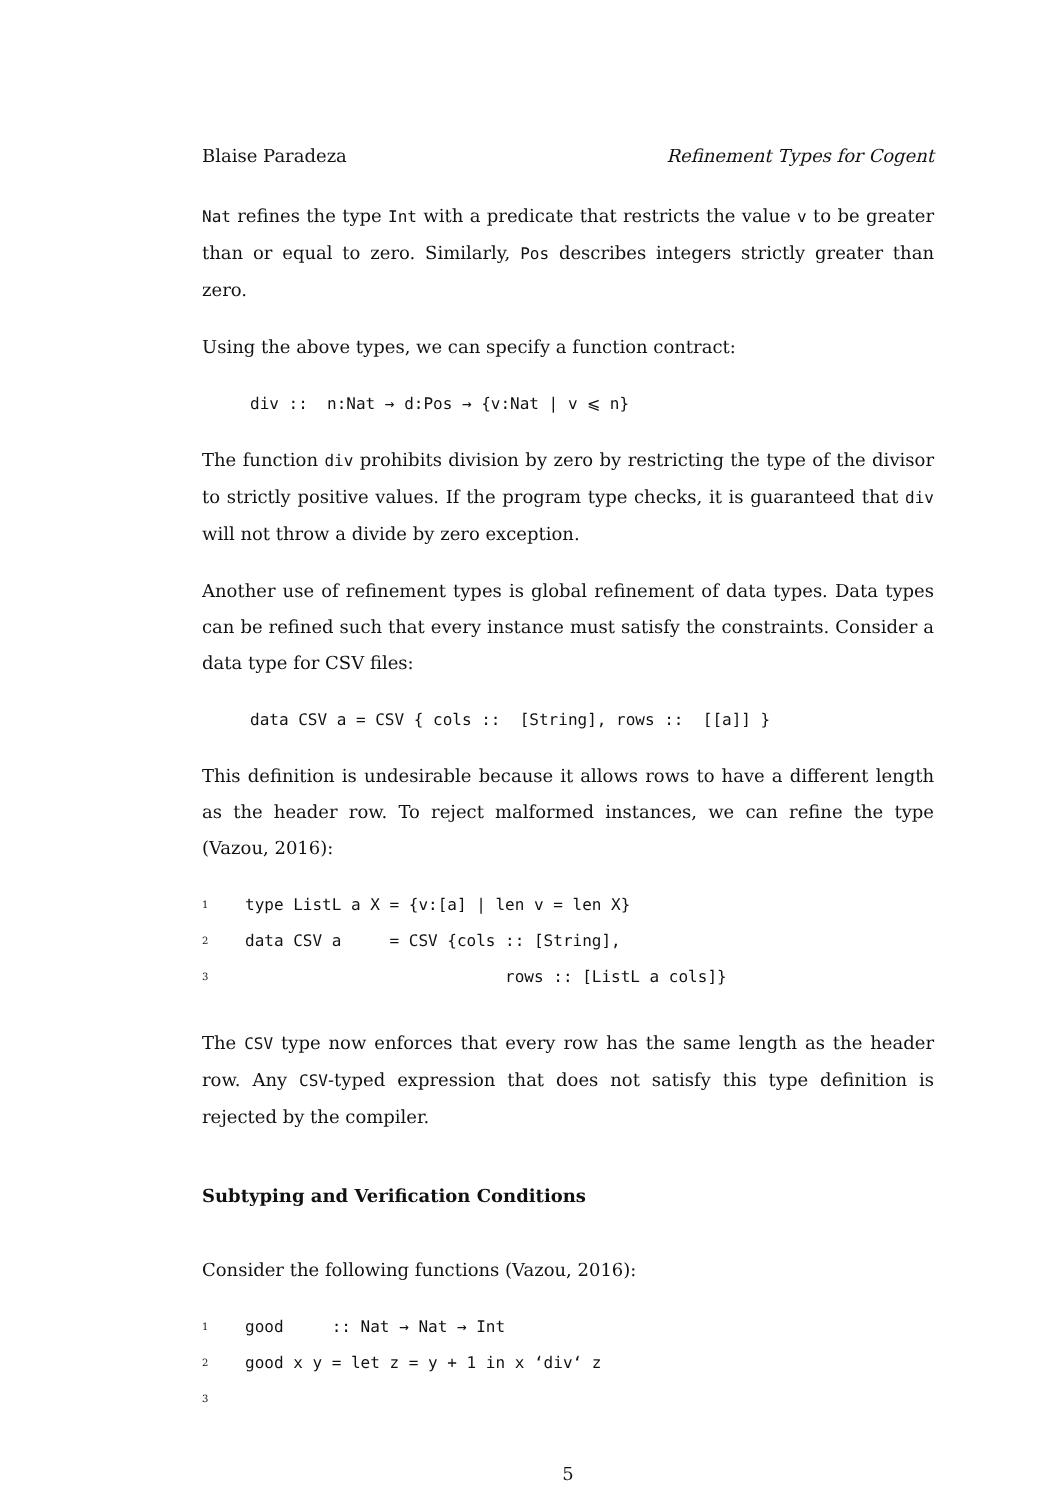Blaise Paradeza Refinement Types for Cogent
Nat refines the type Int with a predicate that restricts the value v to be greater than or equal to zero. Similarly, Pos describes integers strictly greater than zero.
Using the above types, we can specify a function contract:
div :: n:Nat → d:Pos → {v:Nat | v ⩽ n}
The function div prohibits division by zero by restricting the type of the divisor to strictly positive values. If the program type checks, it is guaranteed that div will not throw a divide by zero exception.
Another use of refinement types is global refinement of data types. Data types can be refined such that every instance must satisfy the constraints. Consider a data type for CSV files:
data CSV a = CSV { cols :: [String], rows :: [[a]] }
This definition is undesirable because it allows rows to have a different length as the header row. To reject malformed instances, we can refine the type (Vazou, 2016):
1 type ListL a X = {v:[a] | len v = len X}
2 data CSV a = CSV {cols :: [String],
3 rows :: [ListL a cols]}
The CSV type now enforces that every row has the same length as the header row. Any CSV-typed expression that does not satisfy this type definition is rejected by the compiler.
Subtyping and Verification Conditions
Consider the following functions (Vazou, 2016):
1 good :: Nat → Nat → Int
2 good x y = let z = y + 1 in x ‘div‘ z
3
5